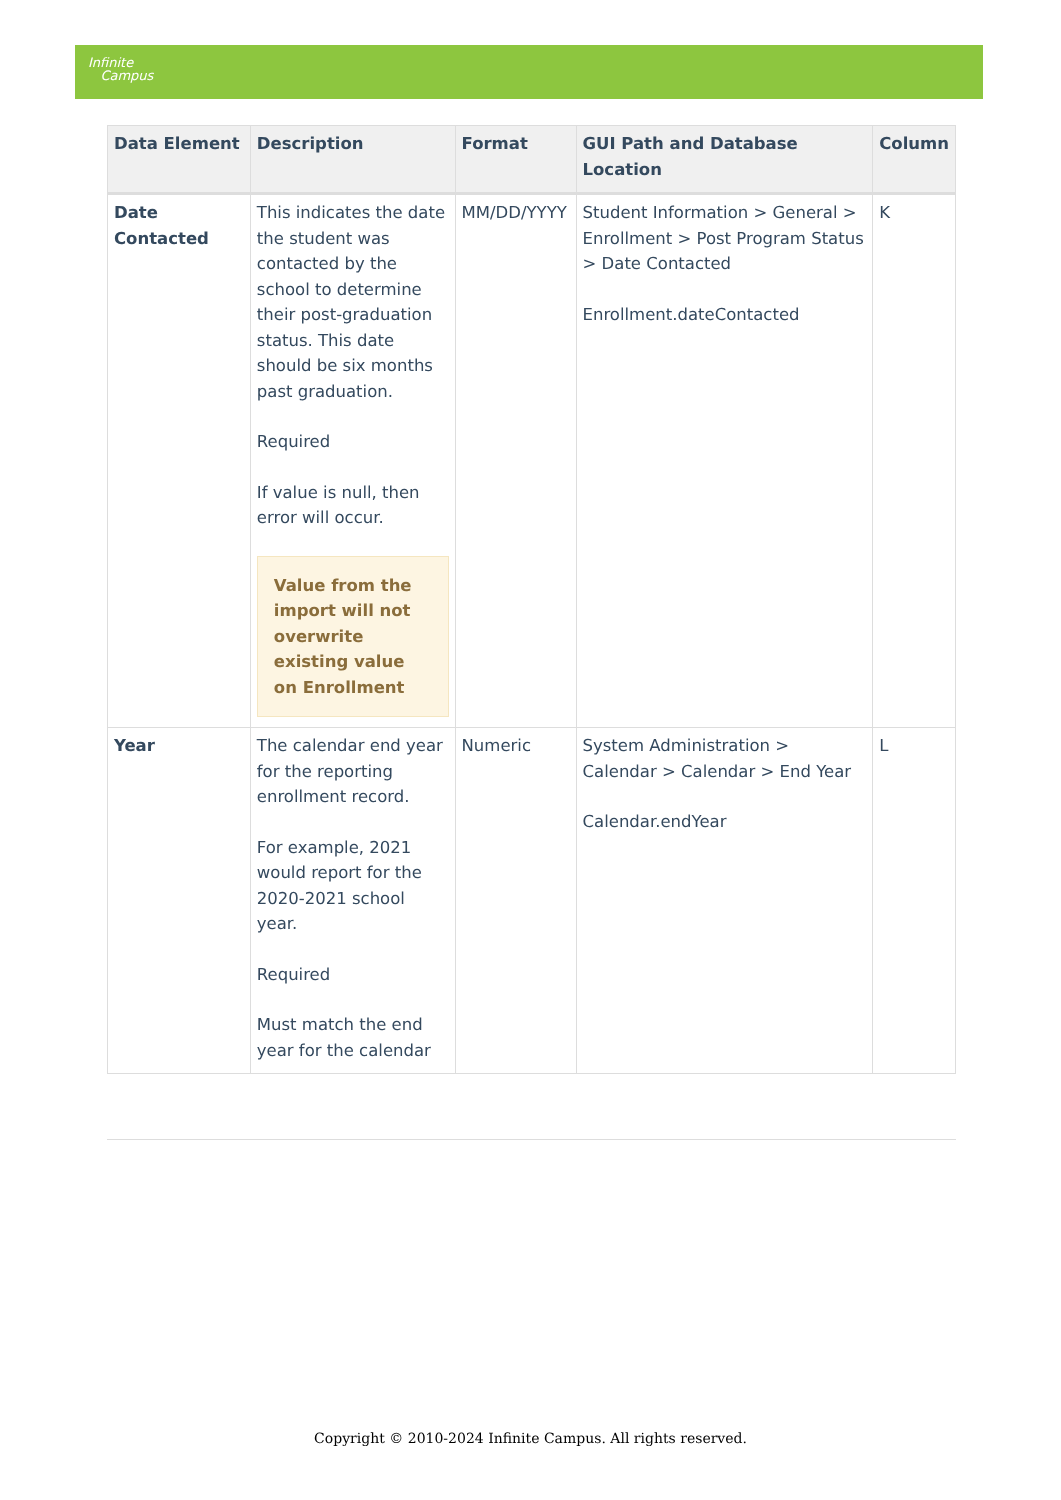Infinite
Campus
| Data Element | Description | Format | GUI Path and Database Location | Column |
| --- | --- | --- | --- | --- |
| Date Contacted | This indicates the date the student was contacted by the school to determine their post-graduation status. This date should be six months past graduation. Required If value is null, then error will occur. Value from the import will not overwrite existing value on Enrollment | MM/DD/YYYY | Student Information > General > Enrollment > Post Program Status > Date Contacted Enrollment.dateContacted | K |
| Year | The calendar end year for the reporting enrollment record. For example, 2021 would report for the 2020-2021 school year. Required Must match the end year for the calendar | Numeric | System Administration > Calendar > Calendar > End Year Calendar.endYear | L |
Copyright © 2010-2024 Infinite Campus. All rights reserved.